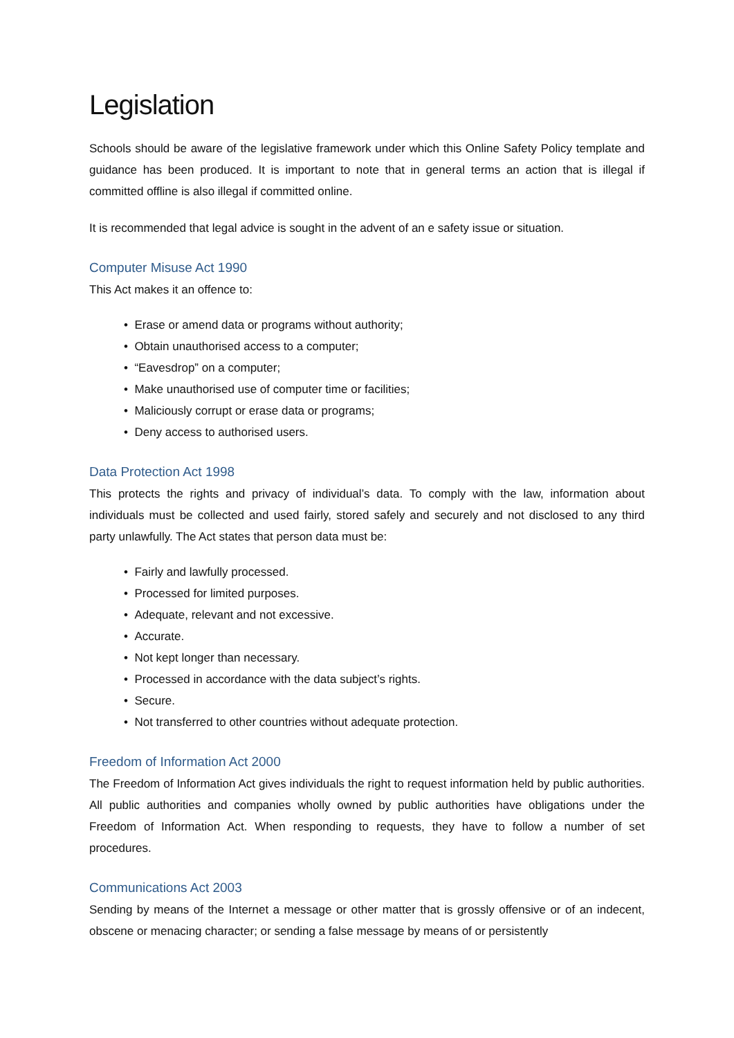Legislation
Schools should be aware of the legislative framework under which this Online Safety Policy template and guidance has been produced. It is important to note that in general terms an action that is illegal if committed offline is also illegal if committed online.
It is recommended that legal advice is sought in the advent of an e safety issue or situation.
Computer Misuse Act 1990
This Act makes it an offence to:
• Erase or amend data or programs without authority;
• Obtain unauthorised access to a computer;
• “Eavesdrop” on a computer;
• Make unauthorised use of computer time or facilities;
• Maliciously corrupt or erase data or programs;
• Deny access to authorised users.
Data Protection Act 1998
This protects the rights and privacy of individual’s data. To comply with the law, information about individuals must be collected and used fairly, stored safely and securely and not disclosed to any third party unlawfully. The Act states that person data must be:
• Fairly and lawfully processed.
• Processed for limited purposes.
• Adequate, relevant and not excessive.
• Accurate.
• Not kept longer than necessary.
• Processed in accordance with the data subject’s rights.
• Secure.
• Not transferred to other countries without adequate protection.
Freedom of Information Act 2000
The Freedom of Information Act gives individuals the right to request information held by public authorities. All public authorities and companies wholly owned by public authorities have obligations under the Freedom of Information Act. When responding to requests, they have to follow a number of set procedures.
Communications Act 2003
Sending by means of the Internet a message or other matter that is grossly offensive or of an indecent, obscene or menacing character; or sending a false message by means of or persistently